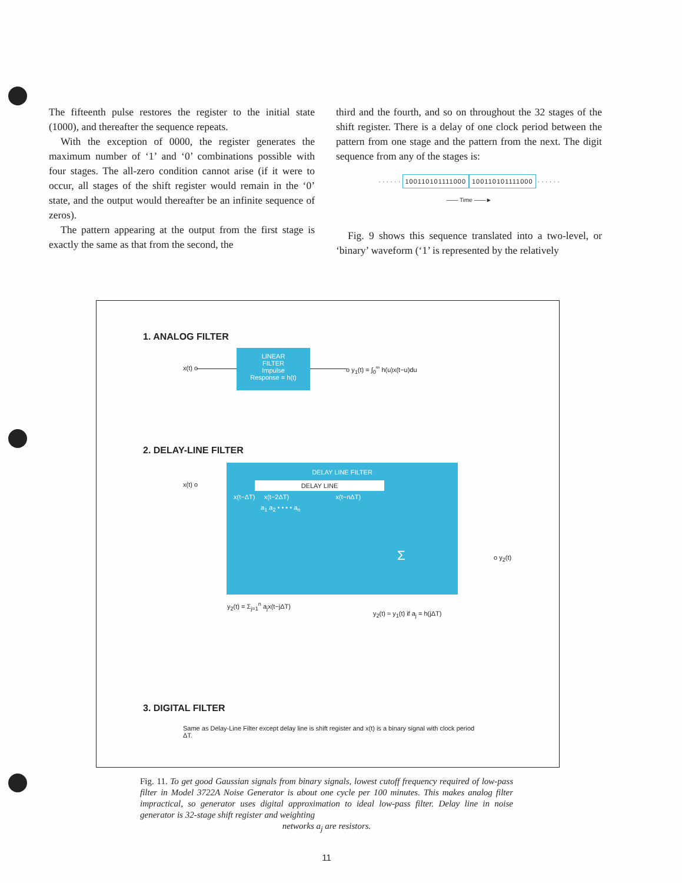The fifteenth pulse restores the register to the initial state (1000), and thereafter the sequence repeats.
With the exception of 0000, the register generates the maximum number of ‘1’ and ‘0’ combinations possible with four stages. The all-zero condition cannot arise (if it were to occur, all stages of the shift register would remain in the ‘0’ state, and the output would thereafter be an infinite sequence of zeros).
The pattern appearing at the output from the first stage is exactly the same as that from the second, the
third and the fourth, and so on throughout the 32 stages of the shift register. There is a delay of one clock period between the pattern from one stage and the pattern from the next. The digit sequence from any of the stages is:
· · · · · · 100110101111000 100110101111000 · · · · · ·
—— Time ——►
Fig. 9 shows this sequence translated into a two-level, or ‘binary’ waveform (‘1’ is represented by the relatively
1. ANALOG FILTER
x(t) o
LINEAR
FILTER
Impulse
Response = h(t)
o y<sub>1</sub>(t) = ∫<sub>0</sub><sup>∞</sup> h(u)x(t−u)du
2. DELAY-LINE FILTER
x(t) o
DELAY LINE FILTER
DELAY LINE
x(t−ΔT) x(t−2ΔT) x(t−nΔT)
a<sub>1</sub> a<sub>2</sub> • • • • a<sub>n</sub>
Σ
o y<sub>2</sub>(t)
y<sub>2</sub>(t) = Σ<sub>j=1</sub><sup>n</sup> a<sub>j</sub>x(t−jΔT)
y<sub>2</sub>(t) ≈ y<sub>1</sub>(t) if a<sub>j</sub> = h(jΔT)
3. DIGITAL FILTER
Same as Delay-Line Filter except delay line is shift register and x(t) is a binary signal with clock period ΔT.
Fig. 11. To get good Gaussian signals from binary signals, lowest cutoff frequency required of low-pass filter in Model 3722A Noise Generator is about one cycle per 100 minutes. This makes analog filter impractical, so generator uses digital approximation to ideal low-pass filter. Delay line in noise generator is 32-stage shift register and weighting
networks a<sub>j</sub> are resistors.
11